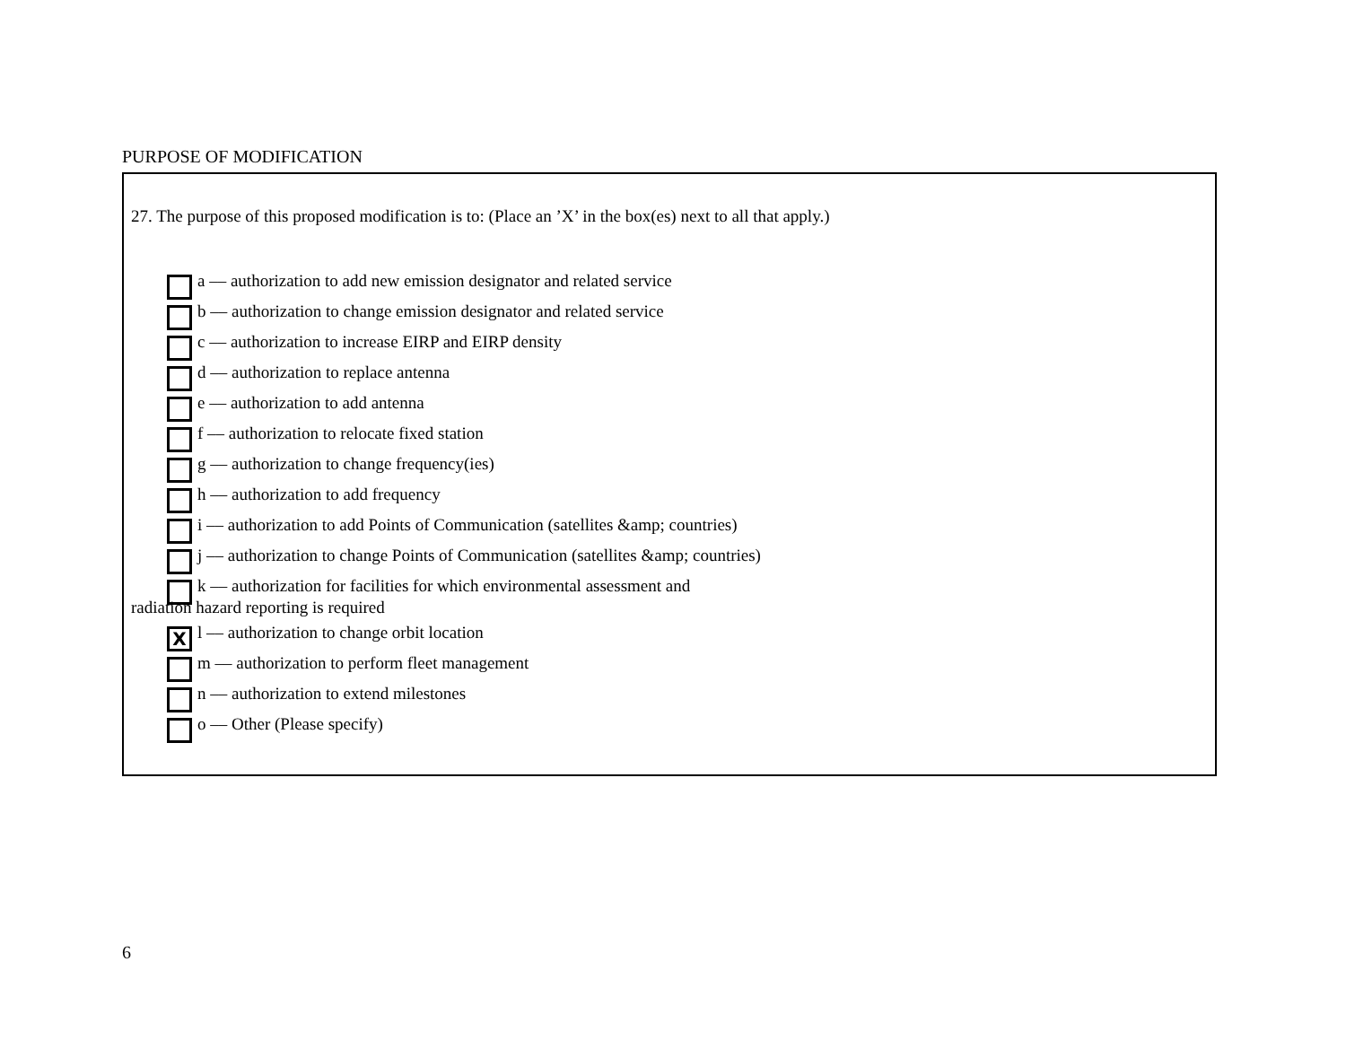PURPOSE OF MODIFICATION
27. The purpose of this proposed modification is to: (Place an ’X’ in the box(es) next to all that apply.)
a –– authorization to add new emission designator and related service
b –– authorization to change emission designator and related service
c –– authorization to increase EIRP and EIRP density
d –– authorization to replace antenna
e –– authorization to add antenna
f –– authorization to relocate fixed station
g –– authorization to change frequency(ies)
h –– authorization to add frequency
i –– authorization to add Points of Communication (satellites &amp; countries)
j –– authorization to change Points of Communication (satellites &amp; countries)
k –– authorization for facilities for which environmental assessment and
radiation hazard reporting is required
Xl –– authorization to change orbit location
m –– authorization to perform fleet management
n –– authorization to extend milestones
o –– Other (Please specify)
6